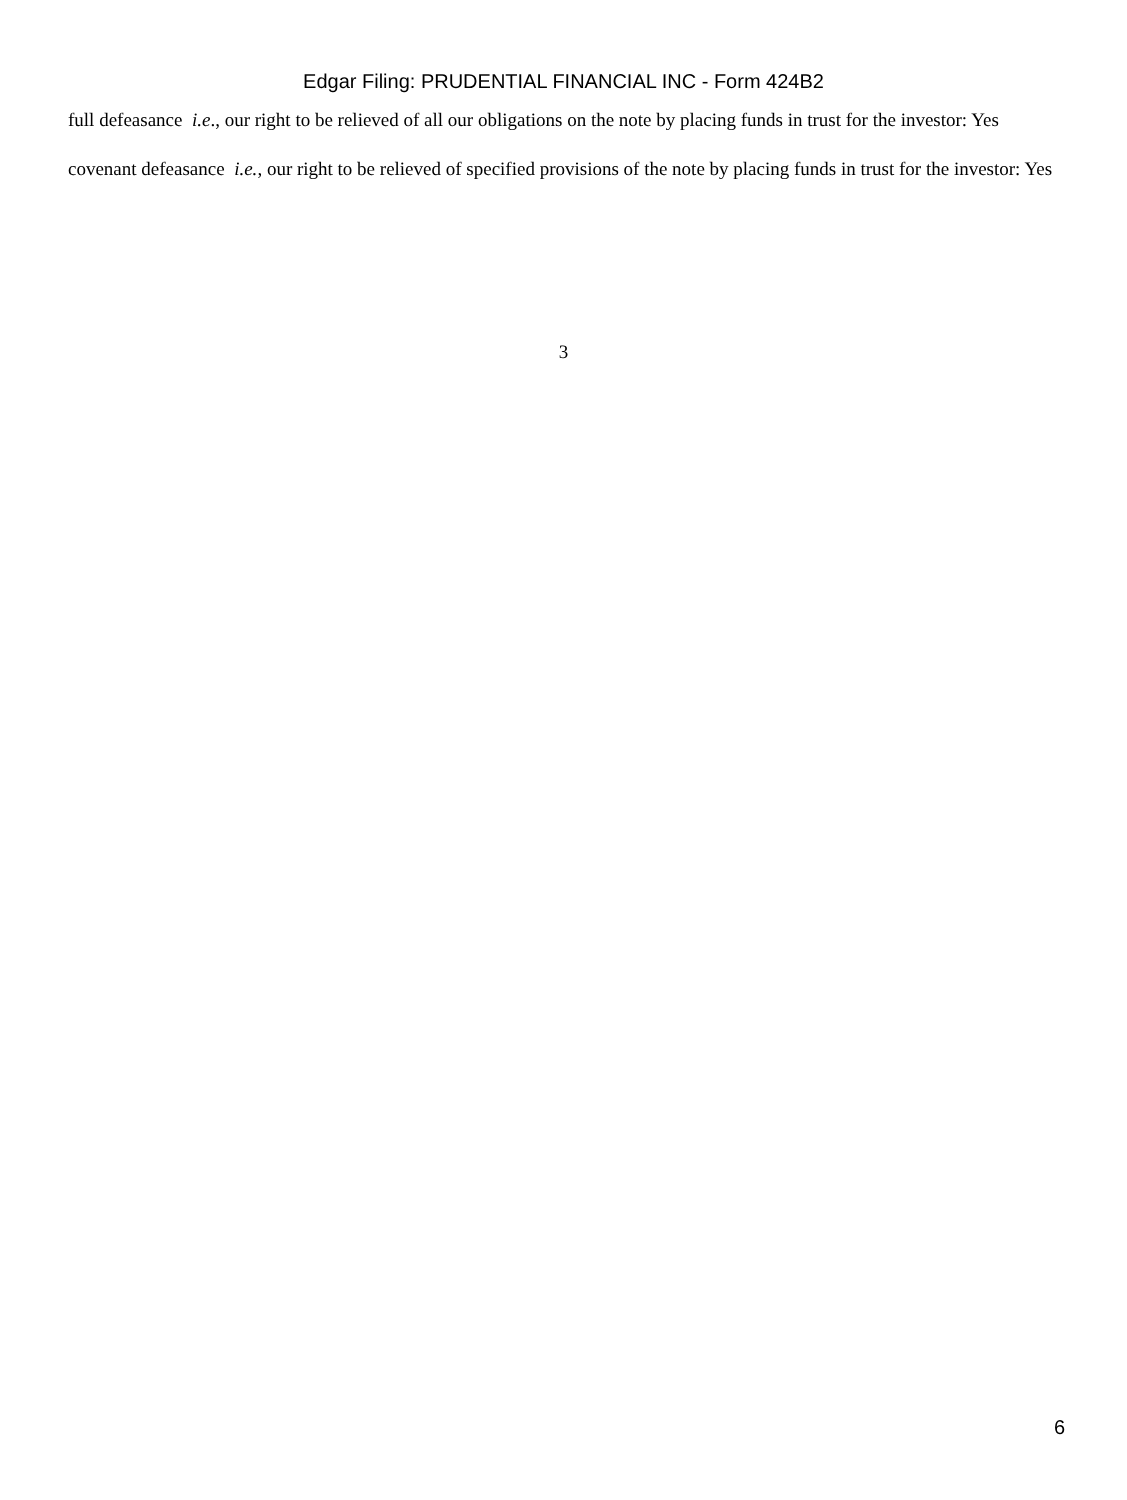Edgar Filing: PRUDENTIAL FINANCIAL INC - Form 424B2
full defeasance i.e., our right to be relieved of all our obligations on the note by placing funds in trust for the investor: Yes
covenant defeasance i.e., our right to be relieved of specified provisions of the note by placing funds in trust for the investor: Yes
3
6